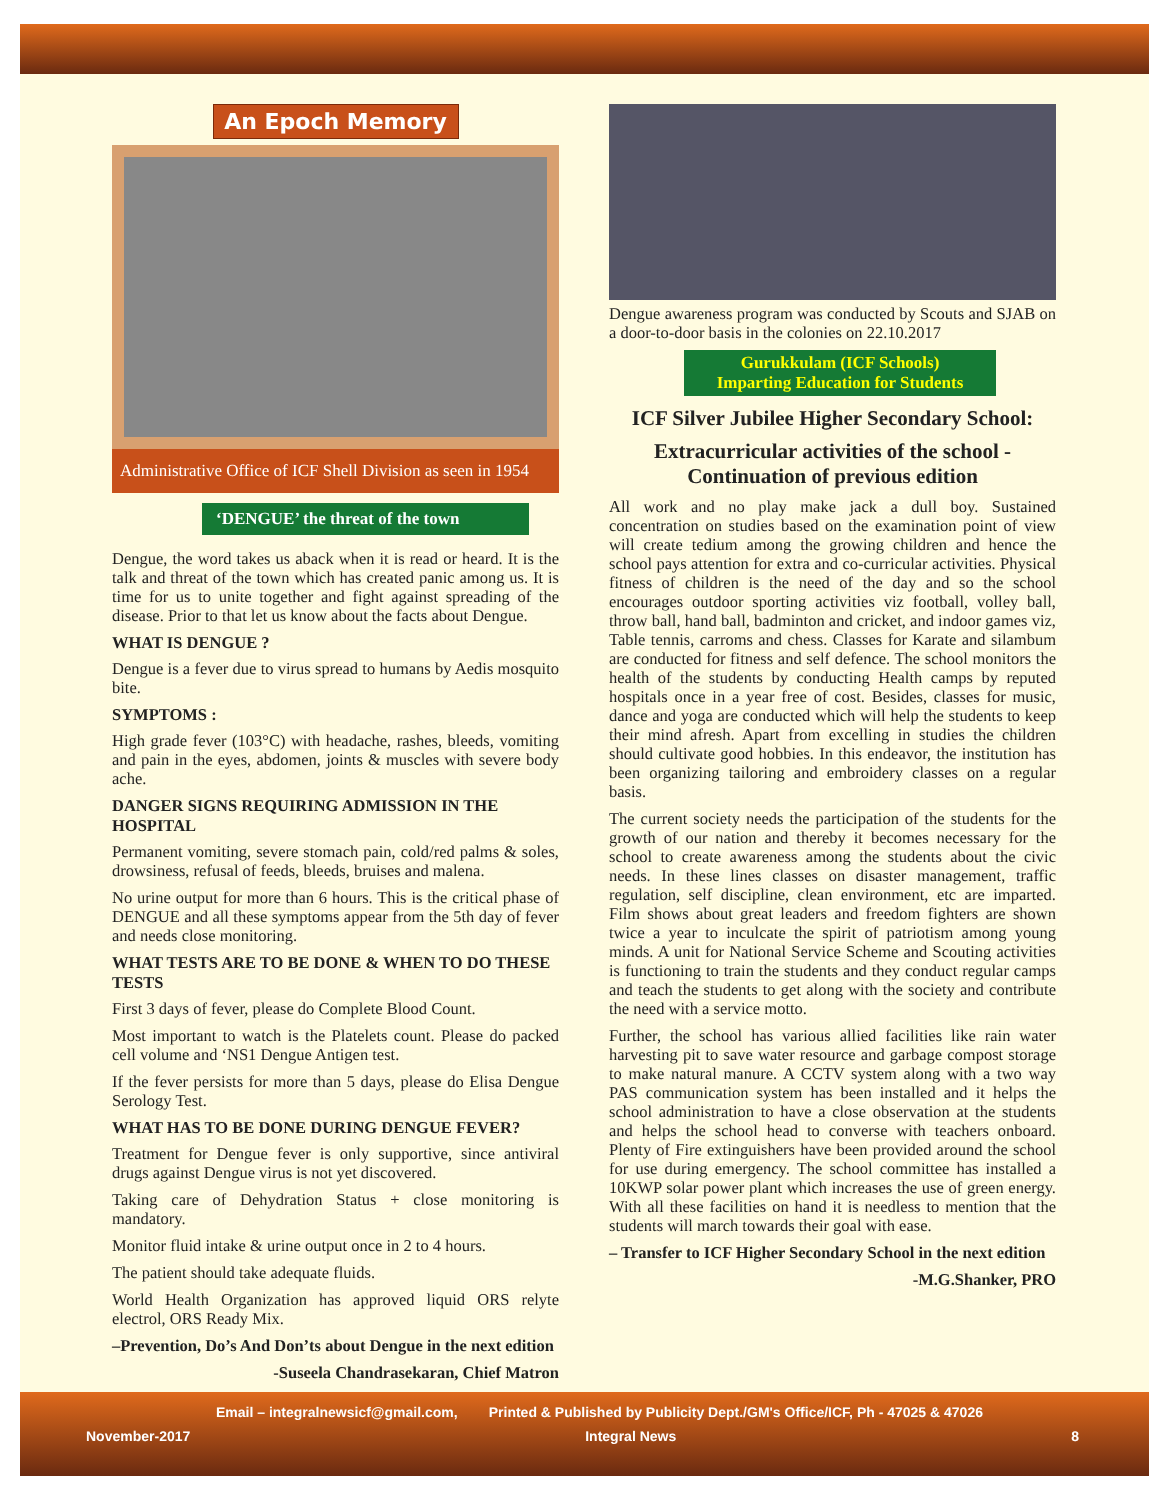An Epoch Memory
Administrative Office of ICF Shell Division as seen in 1954
‘DENGUE’ the threat of the town
Dengue, the word takes us aback when it is read or heard. It is the talk and threat of the town which has created panic among us. It is time for us to unite together and fight against spreading of the disease. Prior to that let us know about the facts about Dengue.
WHAT IS DENGUE ?
Dengue is a fever due to virus spread to humans by Aedis mosquito bite.
SYMPTOMS :
High grade fever (103°C) with headache, rashes, bleeds, vomiting and pain in the eyes, abdomen, joints & muscles with severe body ache.
DANGER SIGNS REQUIRING ADMISSION IN THE HOSPITAL
Permanent vomiting, severe stomach pain, cold/red palms & soles, drowsiness, refusal of feeds, bleeds, bruises and malena.
No urine output for more than 6 hours. This is the critical phase of DENGUE and all these symptoms appear from the 5th day of fever and needs close monitoring.
WHAT TESTS ARE TO BE DONE & WHEN TO DO THESE TESTS
First 3 days of fever, please do Complete Blood Count.
Most important to watch is the Platelets count. Please do packed cell volume and ‘NS1 Dengue Antigen test.
If the fever persists for more than 5 days, please do Elisa Dengue Serology Test.
WHAT HAS TO BE DONE DURING DENGUE FEVER?
Treatment for Dengue fever is only supportive, since antiviral drugs against Dengue virus is not yet discovered.
Taking care of Dehydration Status + close monitoring is mandatory.
Monitor fluid intake & urine output once in 2 to 4 hours.
The patient should take adequate fluids.
World Health Organization has approved liquid ORS relyte electrol, ORS Ready Mix.
–Prevention, Do’s And Don’ts about Dengue in the next edition
-Suseela Chandrasekaran, Chief Matron
Dengue awareness program was conducted by Scouts and SJAB on a door-to-door basis in the colonies on 22.10.2017
Gurukkulam (ICF Schools)
Imparting Education for Students
ICF Silver Jubilee Higher Secondary School:
Extracurricular activities of the school - Continuation of previous edition
All work and no play make jack a dull boy. Sustained concentration on studies based on the examination point of view will create tedium among the growing children and hence the school pays attention for extra and co-curricular activities. Physical fitness of children is the need of the day and so the school encourages outdoor sporting activities viz football, volley ball, throw ball, hand ball, badminton and cricket, and indoor games viz, Table tennis, carroms and chess. Classes for Karate and silambum are conducted for fitness and self defence. The school monitors the health of the students by conducting Health camps by reputed hospitals once in a year free of cost. Besides, classes for music, dance and yoga are conducted which will help the students to keep their mind afresh. Apart from excelling in studies the children should cultivate good hobbies. In this endeavor, the institution has been organizing tailoring and embroidery classes on a regular basis.
The current society needs the participation of the students for the growth of our nation and thereby it becomes necessary for the school to create awareness among the students about the civic needs. In these lines classes on disaster management, traffic regulation, self discipline, clean environment, etc are imparted. Film shows about great leaders and freedom fighters are shown twice a year to inculcate the spirit of patriotism among young minds. A unit for National Service Scheme and Scouting activities is functioning to train the students and they conduct regular camps and teach the students to get along with the society and contribute the need with a service motto.
Further, the school has various allied facilities like rain water harvesting pit to save water resource and garbage compost storage to make natural manure. A CCTV system along with a two way PAS communication system has been installed and it helps the school administration to have a close observation at the students and helps the school head to converse with teachers onboard. Plenty of Fire extinguishers have been provided around the school for use during emergency. The school committee has installed a 10KWP solar power plant which increases the use of green energy. With all these facilities on hand it is needless to mention that the students will march towards their goal with ease.
– Transfer to ICF Higher Secondary School in the next edition
-M.G.Shanker, PRO
Email – integralnewsicf@gmail.com, Printed & Published by Publicity Dept./GM's Office/ICF, Ph - 47025 & 47026
November-2017 Integral News 8